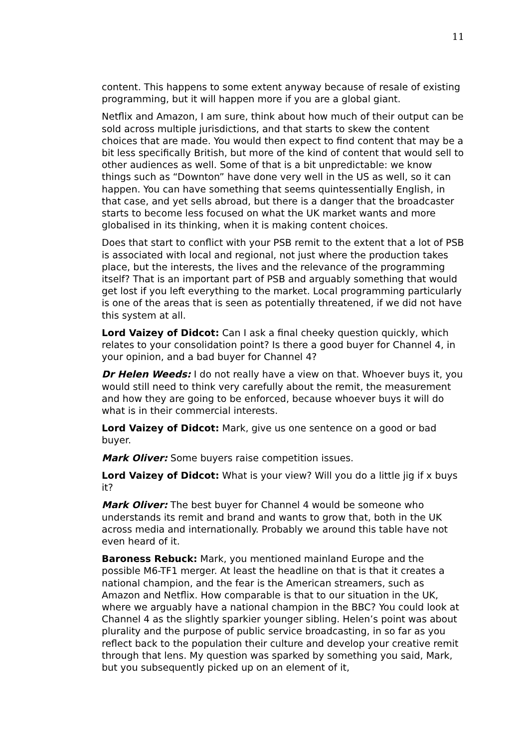11
content. This happens to some extent anyway because of resale of existing programming, but it will happen more if you are a global giant.
Netflix and Amazon, I am sure, think about how much of their output can be sold across multiple jurisdictions, and that starts to skew the content choices that are made. You would then expect to find content that may be a bit less specifically British, but more of the kind of content that would sell to other audiences as well. Some of that is a bit unpredictable: we know things such as “Downton” have done very well in the US as well, so it can happen. You can have something that seems quintessentially English, in that case, and yet sells abroad, but there is a danger that the broadcaster starts to become less focused on what the UK market wants and more globalised in its thinking, when it is making content choices.
Does that start to conflict with your PSB remit to the extent that a lot of PSB is associated with local and regional, not just where the production takes place, but the interests, the lives and the relevance of the programming itself? That is an important part of PSB and arguably something that would get lost if you left everything to the market. Local programming particularly is one of the areas that is seen as potentially threatened, if we did not have this system at all.
Lord Vaizey of Didcot: Can I ask a final cheeky question quickly, which relates to your consolidation point? Is there a good buyer for Channel 4, in your opinion, and a bad buyer for Channel 4?
Dr Helen Weeds: I do not really have a view on that. Whoever buys it, you would still need to think very carefully about the remit, the measurement and how they are going to be enforced, because whoever buys it will do what is in their commercial interests.
Lord Vaizey of Didcot: Mark, give us one sentence on a good or bad buyer.
Mark Oliver: Some buyers raise competition issues.
Lord Vaizey of Didcot: What is your view? Will you do a little jig if x buys it?
Mark Oliver: The best buyer for Channel 4 would be someone who understands its remit and brand and wants to grow that, both in the UK across media and internationally. Probably we around this table have not even heard of it.
Baroness Rebuck: Mark, you mentioned mainland Europe and the possible M6-TF1 merger. At least the headline on that is that it creates a national champion, and the fear is the American streamers, such as Amazon and Netflix. How comparable is that to our situation in the UK, where we arguably have a national champion in the BBC? You could look at Channel 4 as the slightly sparkier younger sibling. Helen’s point was about plurality and the purpose of public service broadcasting, in so far as you reflect back to the population their culture and develop your creative remit through that lens. My question was sparked by something you said, Mark, but you subsequently picked up on an element of it,